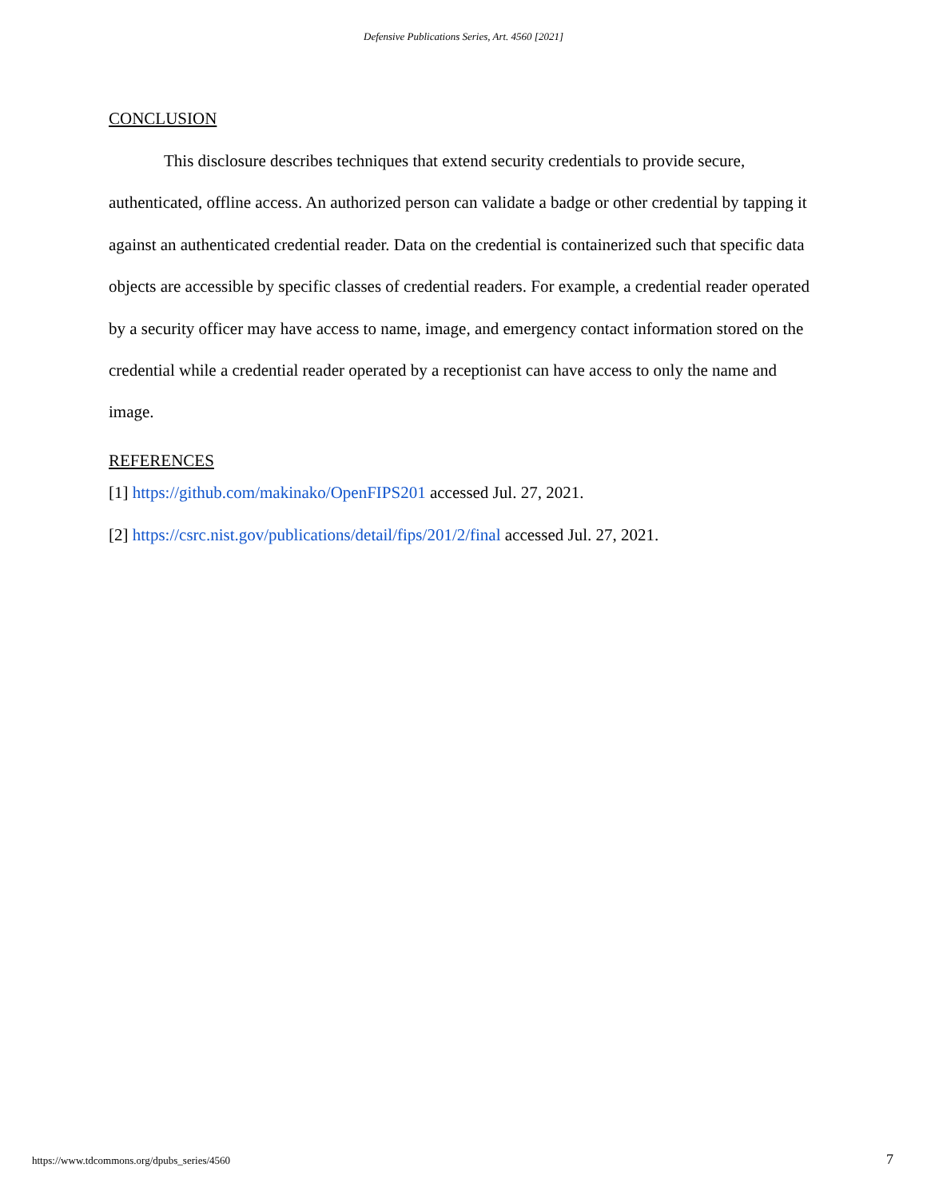Defensive Publications Series, Art. 4560 [2021]
CONCLUSION
This disclosure describes techniques that extend security credentials to provide secure, authenticated, offline access. An authorized person can validate a badge or other credential by tapping it against an authenticated credential reader. Data on the credential is containerized such that specific data objects are accessible by specific classes of credential readers. For example, a credential reader operated by a security officer may have access to name, image, and emergency contact information stored on the credential while a credential reader operated by a receptionist can have access to only the name and image.
REFERENCES
[1] https://github.com/makinako/OpenFIPS201 accessed Jul. 27, 2021.
[2] https://csrc.nist.gov/publications/detail/fips/201/2/final accessed Jul. 27, 2021.
https://www.tdcommons.org/dpubs_series/4560
7